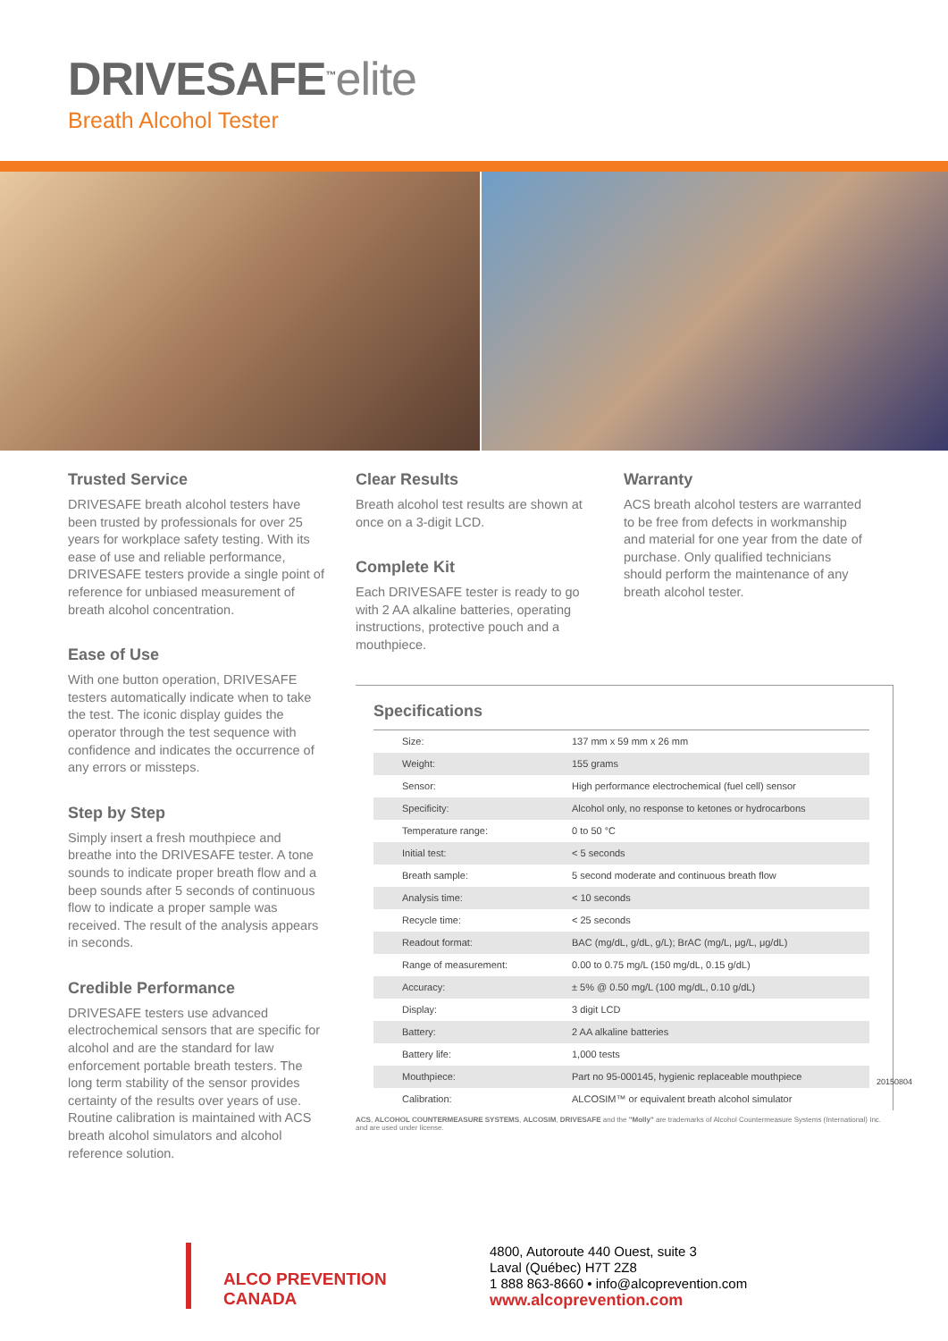DRIVESAFE<sup>™</sup>elite
Breath Alcohol Tester
Trusted Service
DRIVESAFE breath alcohol testers have been trusted by professionals for over 25 years for workplace safety testing. With its ease of use and reliable performance, DRIVESAFE testers provide a single point of reference for unbiased measurement of breath alcohol concentration.
Ease of Use
With one button operation, DRIVESAFE testers automatically indicate when to take the test. The iconic display guides the operator through the test sequence with confidence and indicates the occurrence of any errors or missteps.
Step by Step
Simply insert a fresh mouthpiece and breathe into the DRIVESAFE tester. A tone sounds to indicate proper breath flow and a beep sounds after 5 seconds of continuous flow to indicate a proper sample was received. The result of the analysis appears in seconds.
Credible Performance
DRIVESAFE testers use advanced electrochemical sensors that are specific for alcohol and are the standard for law enforcement portable breath testers. The long term stability of the sensor provides certainty of the results over years of use. Routine calibration is maintained with ACS breath alcohol simulators and alcohol reference solution.
Clear Results
Breath alcohol test results are shown at once on a 3-digit LCD.
Complete Kit
Each DRIVESAFE tester is ready to go with 2 AA alkaline batteries, operating instructions, protective pouch and a mouthpiece.
Warranty
ACS breath alcohol testers are warranted to be free from defects in workmanship and material for one year from the date of purchase. Only qualified technicians should perform the maintenance of any breath alcohol tester.
Specifications
| Size: | 137 mm x 59 mm x 26 mm |
| Weight: | 155 grams |
| Sensor: | High performance electrochemical (fuel cell) sensor |
| Specificity: | Alcohol only, no response to ketones or hydrocarbons |
| Temperature range: | 0 to 50 °C |
| Initial test: | < 5 seconds |
| Breath sample: | 5 second moderate and continuous breath flow |
| Analysis time: | < 10 seconds |
| Recycle time: | < 25 seconds |
| Readout format: | BAC (mg/dL, g/dL, g/L); BrAC (mg/L, μg/L, μg/dL) |
| Range of measurement: | 0.00 to 0.75 mg/L (150 mg/dL, 0.15 g/dL) |
| Accuracy: | ± 5% @ 0.50 mg/L (100 mg/dL, 0.10 g/dL) |
| Display: | 3 digit LCD |
| Battery: | 2 AA alkaline batteries |
| Battery life: | 1,000 tests |
| Mouthpiece: | Part no 95-000145, hygienic replaceable mouthpiece |
| Calibration: | ALCOSIM™ or equivalent breath alcohol simulator |
ACS, ALCOHOL COUNTERMEASURE SYSTEMS, ALCOSIM, DRIVESAFE and the "Molly" are trademarks of Alcohol Countermeasure Systems (International) Inc. and are used under license.
20150804
ALCO PREVENTION CANADA
4800, Autoroute 440 Ouest, suite 3
Laval (Québec) H7T 2Z8
1 888 863-8660 • info@alcoprevention.com
www.alcoprevention.com